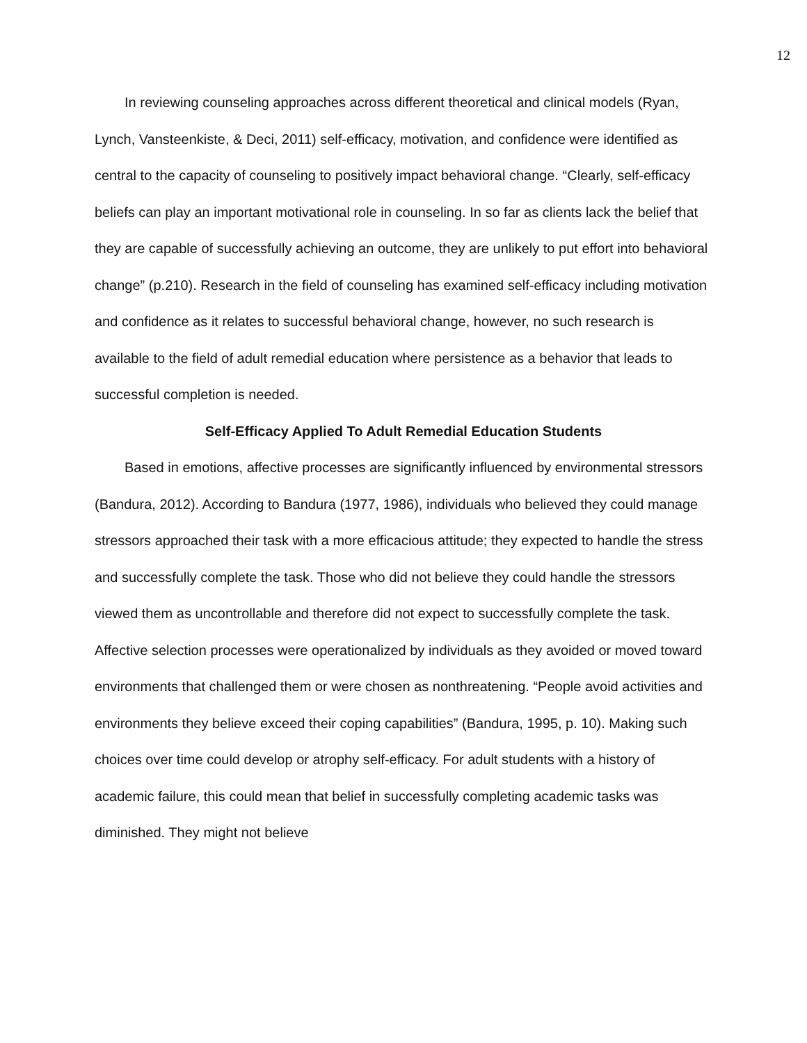12
In reviewing counseling approaches across different theoretical and clinical models (Ryan, Lynch, Vansteenkiste, & Deci, 2011) self-efficacy, motivation, and confidence were identified as central to the capacity of counseling to positively impact behavioral change. “Clearly, self-efficacy beliefs can play an important motivational role in counseling. In so far as clients lack the belief that they are capable of successfully achieving an outcome, they are unlikely to put effort into behavioral change” (p.210). Research in the field of counseling has examined self-efficacy including motivation and confidence as it relates to successful behavioral change, however, no such research is available to the field of adult remedial education where persistence as a behavior that leads to successful completion is needed.
Self-Efficacy Applied To Adult Remedial Education Students
Based in emotions, affective processes are significantly influenced by environmental stressors (Bandura, 2012). According to Bandura (1977, 1986), individuals who believed they could manage stressors approached their task with a more efficacious attitude; they expected to handle the stress and successfully complete the task. Those who did not believe they could handle the stressors viewed them as uncontrollable and therefore did not expect to successfully complete the task. Affective selection processes were operationalized by individuals as they avoided or moved toward environments that challenged them or were chosen as nonthreatening. “People avoid activities and environments they believe exceed their coping capabilities” (Bandura, 1995, p. 10). Making such choices over time could develop or atrophy self-efficacy. For adult students with a history of academic failure, this could mean that belief in successfully completing academic tasks was diminished. They might not believe